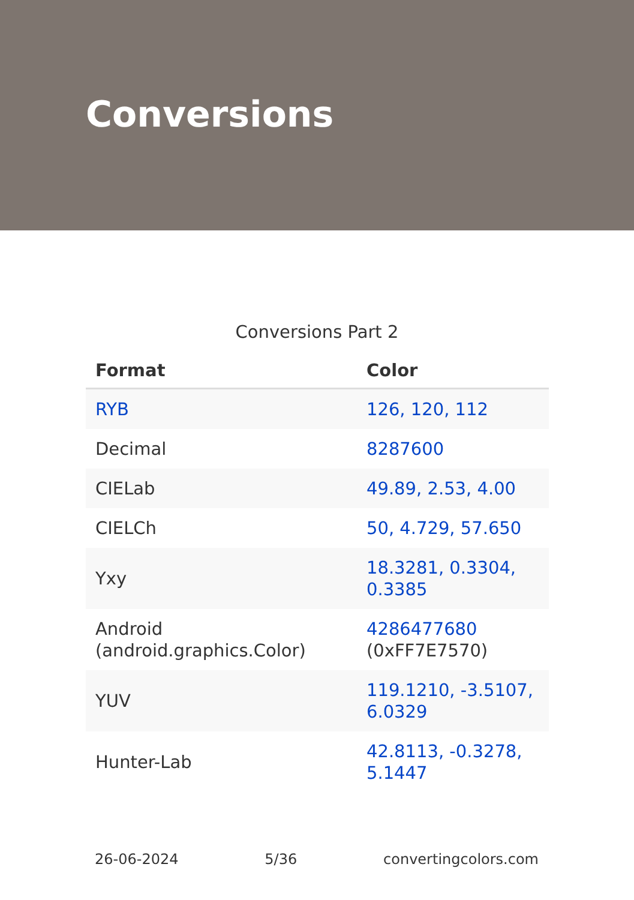Conversions
Conversions Part 2
| Format | Color |
| --- | --- |
| RYB | 126, 120, 112 |
| Decimal | 8287600 |
| CIELab | 49.89, 2.53, 4.00 |
| CIELCh | 50, 4.729, 57.650 |
| Yxy | 18.3281, 0.3304, 0.3385 |
| Android (android.graphics.Color) | 4286477680 (0xFF7E7570) |
| YUV | 119.1210, -3.5107, 6.0329 |
| Hunter-Lab | 42.8113, -0.3278, 5.1447 |
26-06-2024 5/36 convertingcolors.com